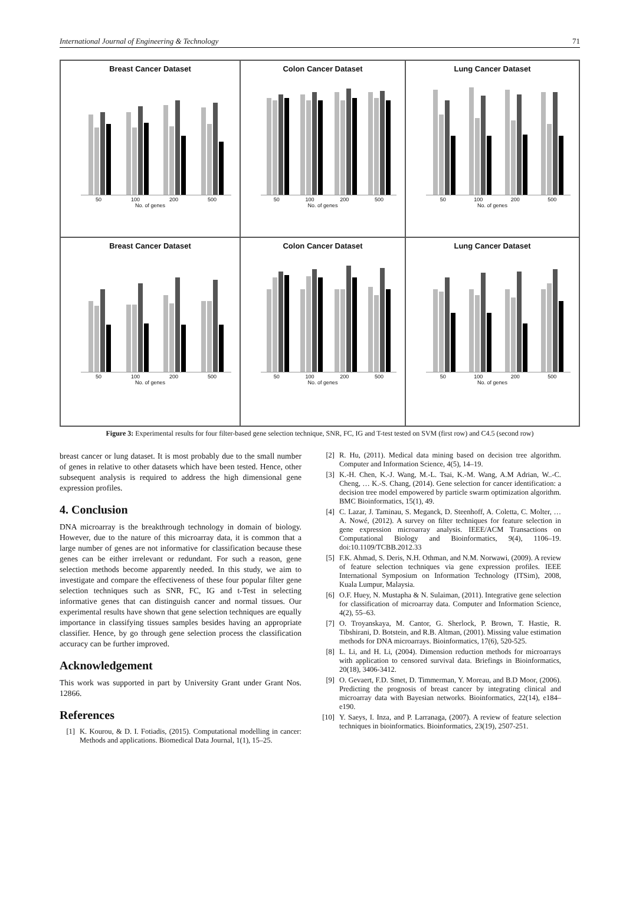International Journal of Engineering & Technology 71
Breast Cancer Dataset
50 100 200 500
No. of genes
Colon Cancer Dataset
50 100 200 500
No. of genes
Lung Cancer Dataset
50 100 200 500
No. of genes
Breast Cancer Dataset
50 100 200 500
No. of genes
Colon Cancer Dataset
50 100 200 500
No. of genes
Lung Cancer Dataset
50 100 200 500
No. of genes
Figure 3: Experimental results for four filter-based gene selection technique, SNR, FC, IG and T-test tested on SVM (first row) and C4.5 (second row)
breast cancer or lung dataset. It is most probably due to the small number of genes in relative to other datasets which have been tested. Hence, other subsequent analysis is required to address the high dimensional gene expression profiles.
4. Conclusion
DNA microarray is the breakthrough technology in domain of biology. However, due to the nature of this microarray data, it is common that a large number of genes are not informative for classification because these genes can be either irrelevant or redundant. For such a reason, gene selection methods become apparently needed. In this study, we aim to investigate and compare the effectiveness of these four popular filter gene selection techniques such as SNR, FC, IG and t-Test in selecting informative genes that can distinguish cancer and normal tissues. Our experimental results have shown that gene selection techniques are equally importance in classifying tissues samples besides having an appropriate classifier. Hence, by go through gene selection process the classification accuracy can be further improved.
Acknowledgement
This work was supported in part by University Grant under Grant Nos. 12866.
References
[1] K. Kourou, & D. I. Fotiadis, (2015). Computational modelling in cancer: Methods and applications. Biomedical Data Journal, 1(1), 15–25.
[2] R. Hu, (2011). Medical data mining based on decision tree algorithm. Computer and Information Science, 4(5), 14–19.
[3] K.-H. Chen, K.-J. Wang, M.-L. Tsai, K.-M. Wang, A.M Adrian, W..-C. Cheng, … K.-S. Chang, (2014). Gene selection for cancer identification: a decision tree model empowered by particle swarm optimization algorithm. BMC Bioinformatics, 15(1), 49.
[4] C. Lazar, J. Taminau, S. Meganck, D. Steenhoff, A. Coletta, C. Molter, … A. Nowé, (2012). A survey on filter techniques for feature selection in gene expression microarray analysis. IEEE/ACM Transactions on Computational Biology and Bioinformatics, 9(4), 1106–19. doi:10.1109/TCBB.2012.33
[5] F.K. Ahmad, S. Deris, N.H. Othman, and N.M. Norwawi, (2009). A review of feature selection techniques via gene expression profiles. IEEE International Symposium on Information Technology (ITSim), 2008, Kuala Lumpur, Malaysia.
[6] O.F. Huey, N. Mustapha & N. Sulaiman, (2011). Integrative gene selection for classification of microarray data. Computer and Information Science, 4(2), 55–63.
[7] O. Troyanskaya, M. Cantor, G. Sherlock, P. Brown, T. Hastie, R. Tibshirani, D. Botstein, and R.B. Altman, (2001). Missing value estimation methods for DNA microarrays. Bioinformatics, 17(6), 520-525.
[8] L. Li, and H. Li, (2004). Dimension reduction methods for microarrays with application to censored survival data. Briefings in Bioinformatics, 20(18), 3406-3412.
[9] O. Gevaert, F.D. Smet, D. Timmerman, Y. Moreau, and B.D Moor, (2006). Predicting the prognosis of breast cancer by integrating clinical and microarray data with Bayesian networks. Bioinformatics, 22(14), e184–e190.
[10] Y. Saeys, I. Inza, and P. Larranaga, (2007). A review of feature selection techniques in bioinformatics. Bioinformatics, 23(19), 2507-251.